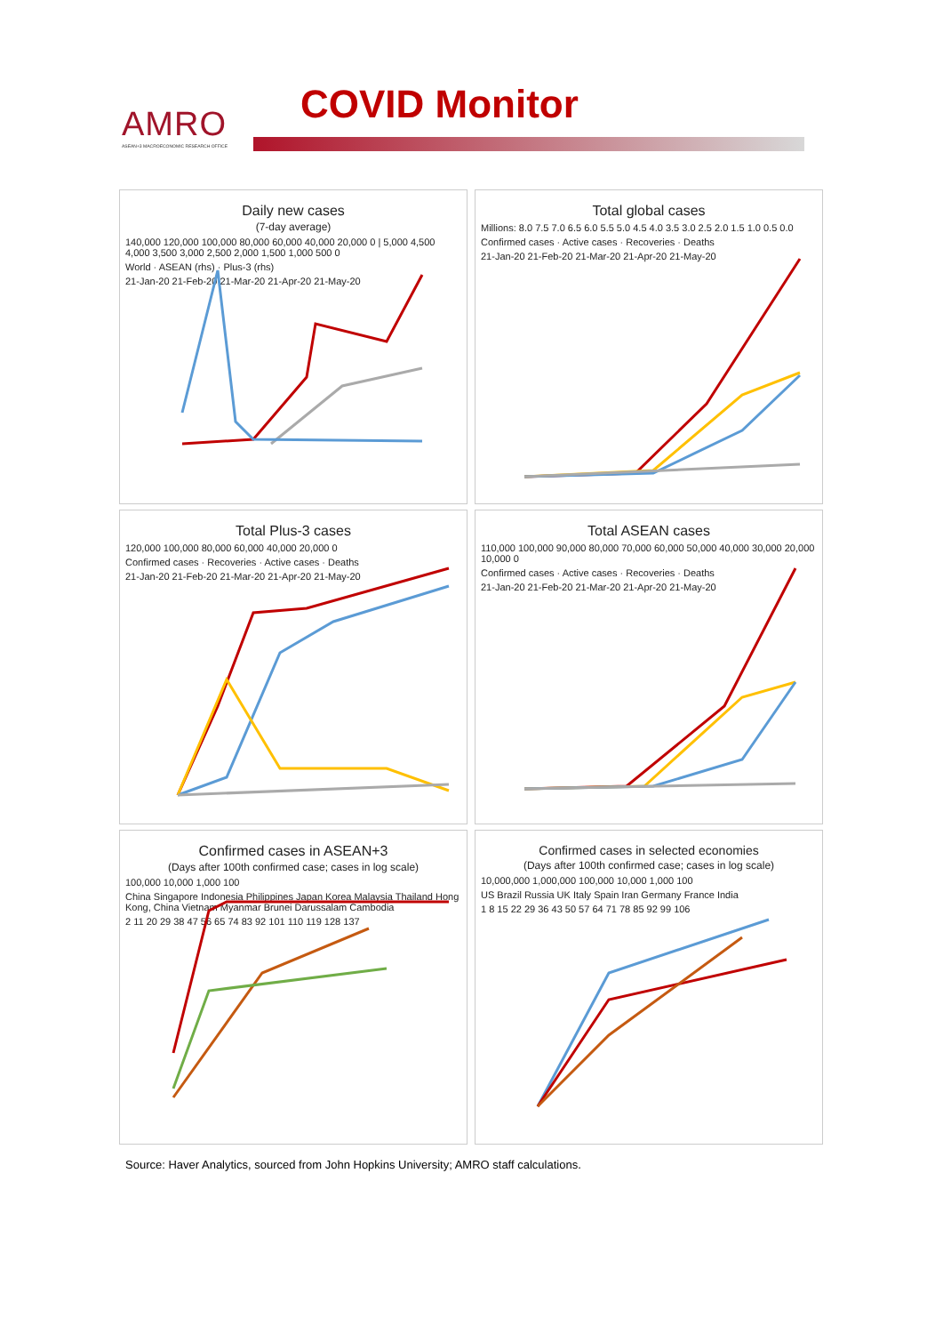AMRO
ASEAN+3 MACROECONOMIC RESEARCH OFFICE
COVID Monitor
Daily new cases
(7-day average)
140,000 120,000 100,000 80,000 60,000 40,000 20,000 0 | 5,000 4,500 4,000 3,500 3,000 2,500 2,000 1,500 1,000 500 0
World · ASEAN (rhs) · Plus-3 (rhs)
21-Jan-20 21-Feb-20 21-Mar-20 21-Apr-20 21-May-20
Total global cases
Millions: 8.0 7.5 7.0 6.5 6.0 5.5 5.0 4.5 4.0 3.5 3.0 2.5 2.0 1.5 1.0 0.5 0.0
Confirmed cases · Active cases · Recoveries · Deaths
21-Jan-20 21-Feb-20 21-Mar-20 21-Apr-20 21-May-20
Total Plus-3 cases
120,000 100,000 80,000 60,000 40,000 20,000 0
Confirmed cases · Recoveries · Active cases · Deaths
21-Jan-20 21-Feb-20 21-Mar-20 21-Apr-20 21-May-20
Total ASEAN cases
110,000 100,000 90,000 80,000 70,000 60,000 50,000 40,000 30,000 20,000 10,000 0
Confirmed cases · Active cases · Recoveries · Deaths
21-Jan-20 21-Feb-20 21-Mar-20 21-Apr-20 21-May-20
Confirmed cases in ASEAN+3
(Days after 100th confirmed case; cases in log scale)
100,000 10,000 1,000 100
China Singapore Indonesia Philippines Japan Korea Malaysia Thailand Hong Kong, China Vietnam Myanmar Brunei Darussalam Cambodia
2 11 20 29 38 47 56 65 74 83 92 101 110 119 128 137
Confirmed cases in selected economies
(Days after 100th confirmed case; cases in log scale)
10,000,000 1,000,000 100,000 10,000 1,000 100
US Brazil Russia UK Italy Spain Iran Germany France India
1 8 15 22 29 36 43 50 57 64 71 78 85 92 99 106
Source: Haver Analytics, sourced from John Hopkins University; AMRO staff calculations.